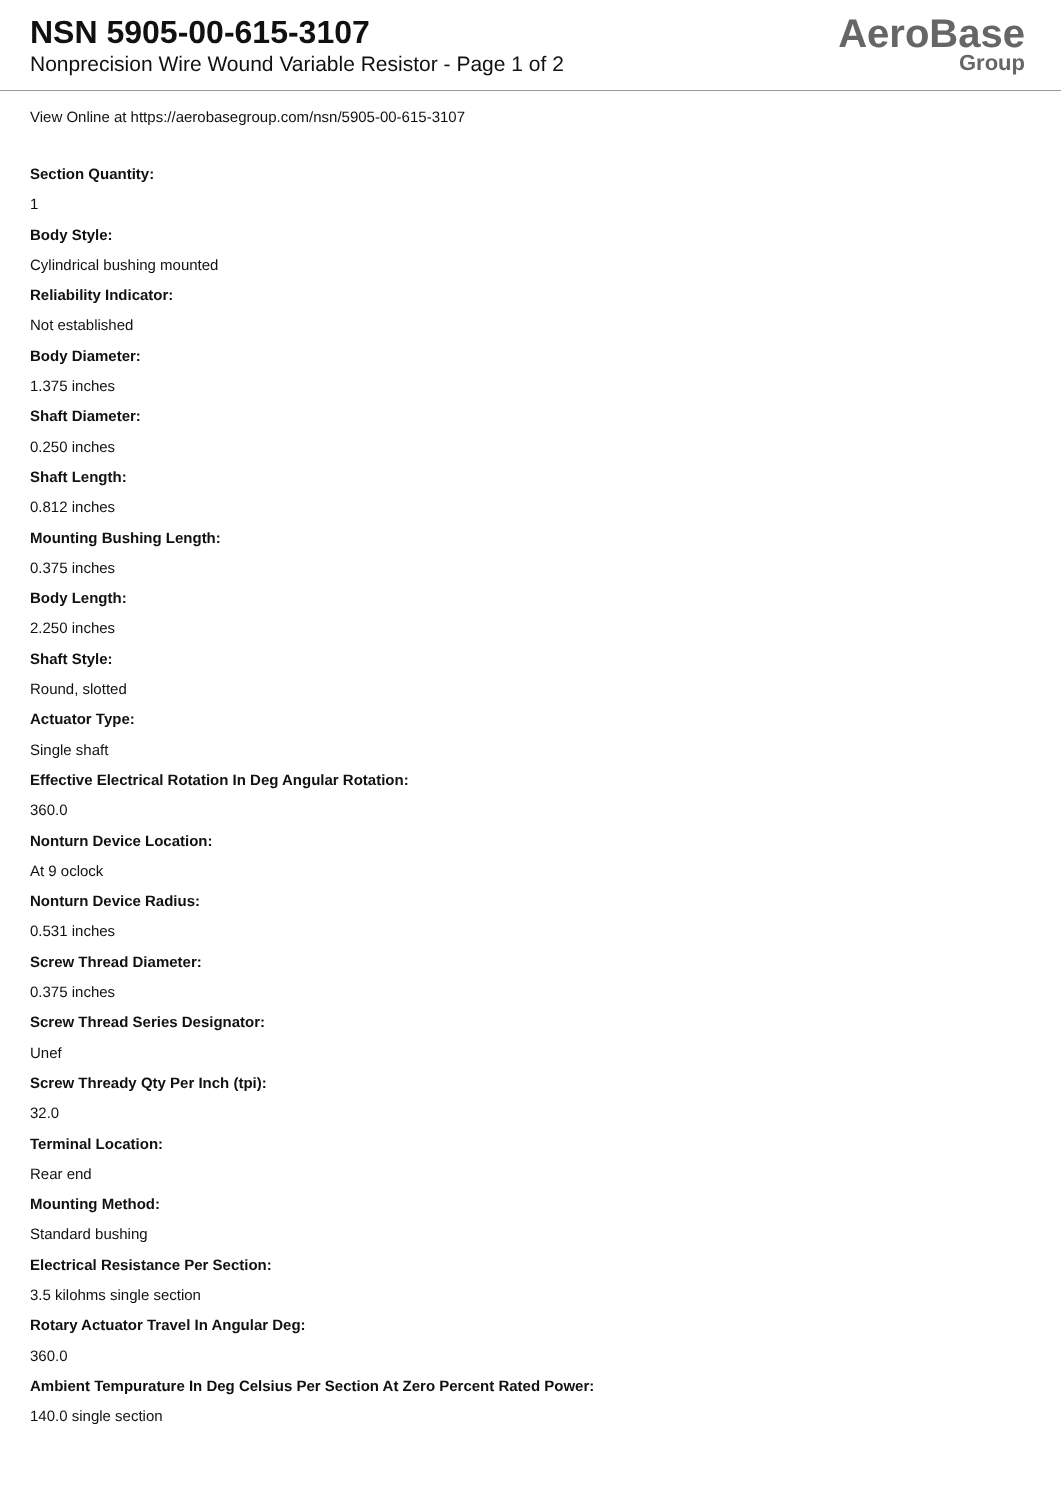NSN 5905-00-615-3107
Nonprecision Wire Wound Variable Resistor - Page 1 of 2
AeroBase
Group
View Online at https://aerobasegroup.com/nsn/5905-00-615-3107
Section Quantity:
1
Body Style:
Cylindrical bushing mounted
Reliability Indicator:
Not established
Body Diameter:
1.375 inches
Shaft Diameter:
0.250 inches
Shaft Length:
0.812 inches
Mounting Bushing Length:
0.375 inches
Body Length:
2.250 inches
Shaft Style:
Round, slotted
Actuator Type:
Single shaft
Effective Electrical Rotation In Deg Angular Rotation:
360.0
Nonturn Device Location:
At 9 oclock
Nonturn Device Radius:
0.531 inches
Screw Thread Diameter:
0.375 inches
Screw Thread Series Designator:
Unef
Screw Thready Qty Per Inch (tpi):
32.0
Terminal Location:
Rear end
Mounting Method:
Standard bushing
Electrical Resistance Per Section:
3.5 kilohms single section
Rotary Actuator Travel In Angular Deg:
360.0
Ambient Tempurature In Deg Celsius Per Section At Zero Percent Rated Power:
140.0 single section